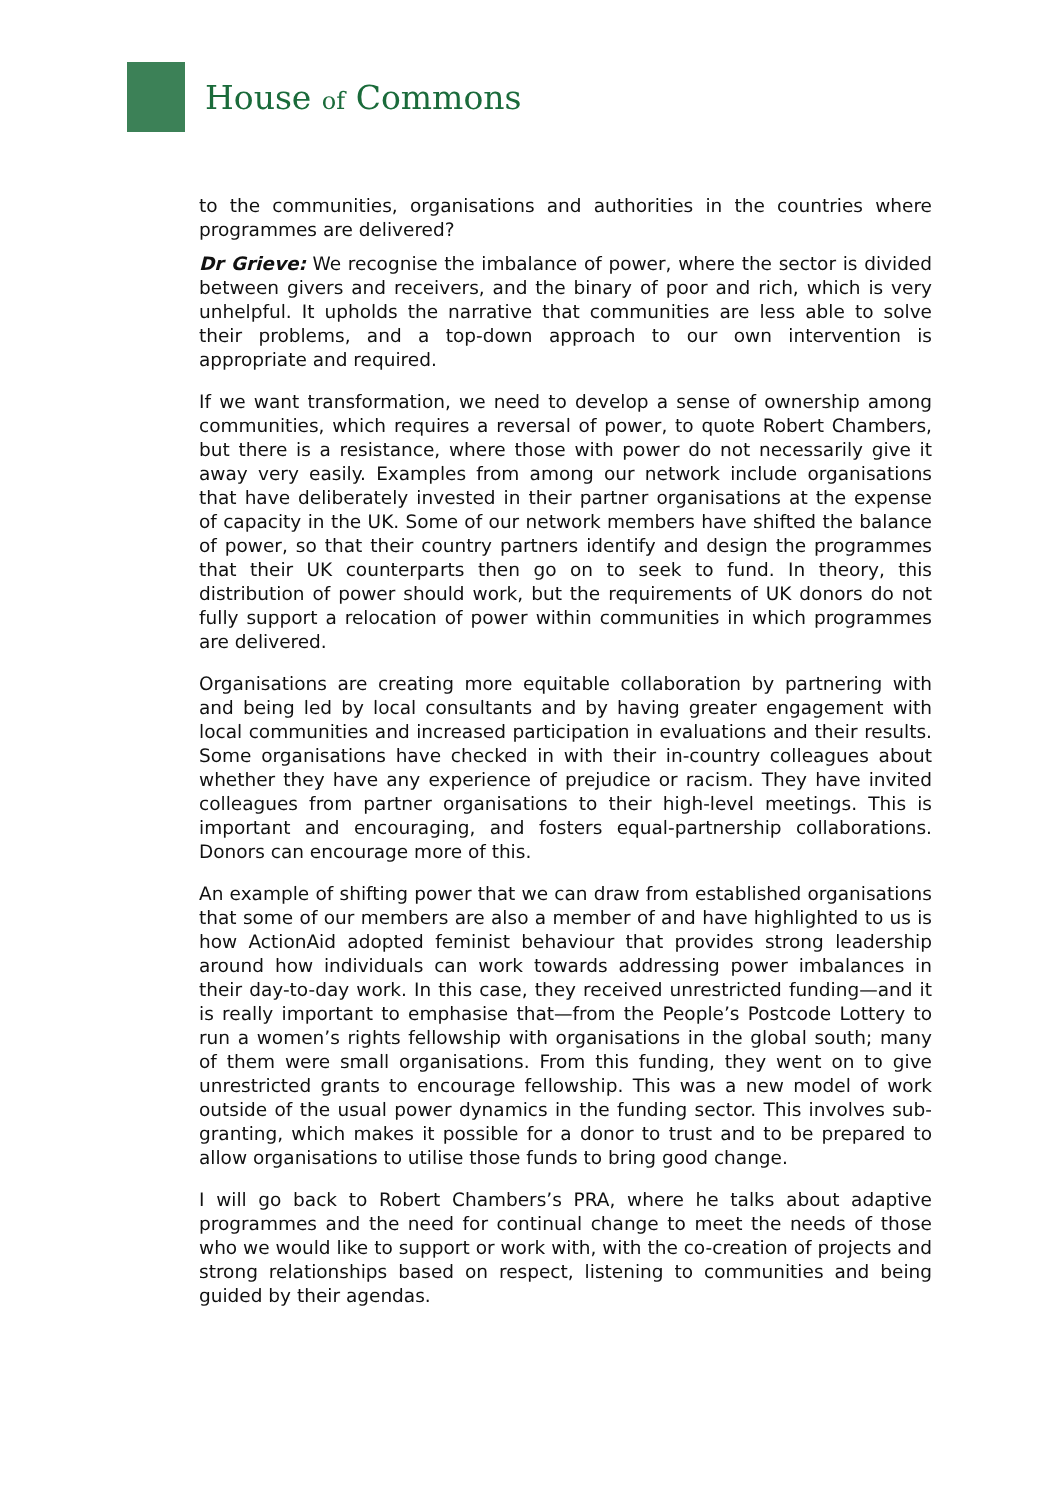House of Commons
to the communities, organisations and authorities in the countries where programmes are delivered?
Dr Grieve: We recognise the imbalance of power, where the sector is divided between givers and receivers, and the binary of poor and rich, which is very unhelpful. It upholds the narrative that communities are less able to solve their problems, and a top-down approach to our own intervention is appropriate and required.
If we want transformation, we need to develop a sense of ownership among communities, which requires a reversal of power, to quote Robert Chambers, but there is a resistance, where those with power do not necessarily give it away very easily. Examples from among our network include organisations that have deliberately invested in their partner organisations at the expense of capacity in the UK. Some of our network members have shifted the balance of power, so that their country partners identify and design the programmes that their UK counterparts then go on to seek to fund. In theory, this distribution of power should work, but the requirements of UK donors do not fully support a relocation of power within communities in which programmes are delivered.
Organisations are creating more equitable collaboration by partnering with and being led by local consultants and by having greater engagement with local communities and increased participation in evaluations and their results. Some organisations have checked in with their in-country colleagues about whether they have any experience of prejudice or racism. They have invited colleagues from partner organisations to their high-level meetings. This is important and encouraging, and fosters equal-partnership collaborations. Donors can encourage more of this.
An example of shifting power that we can draw from established organisations that some of our members are also a member of and have highlighted to us is how ActionAid adopted feminist behaviour that provides strong leadership around how individuals can work towards addressing power imbalances in their day-to-day work. In this case, they received unrestricted funding—and it is really important to emphasise that—from the People’s Postcode Lottery to run a women’s rights fellowship with organisations in the global south; many of them were small organisations. From this funding, they went on to give unrestricted grants to encourage fellowship. This was a new model of work outside of the usual power dynamics in the funding sector. This involves sub-granting, which makes it possible for a donor to trust and to be prepared to allow organisations to utilise those funds to bring good change.
I will go back to Robert Chambers’s PRA, where he talks about adaptive programmes and the need for continual change to meet the needs of those who we would like to support or work with, with the co-creation of projects and strong relationships based on respect, listening to communities and being guided by their agendas.